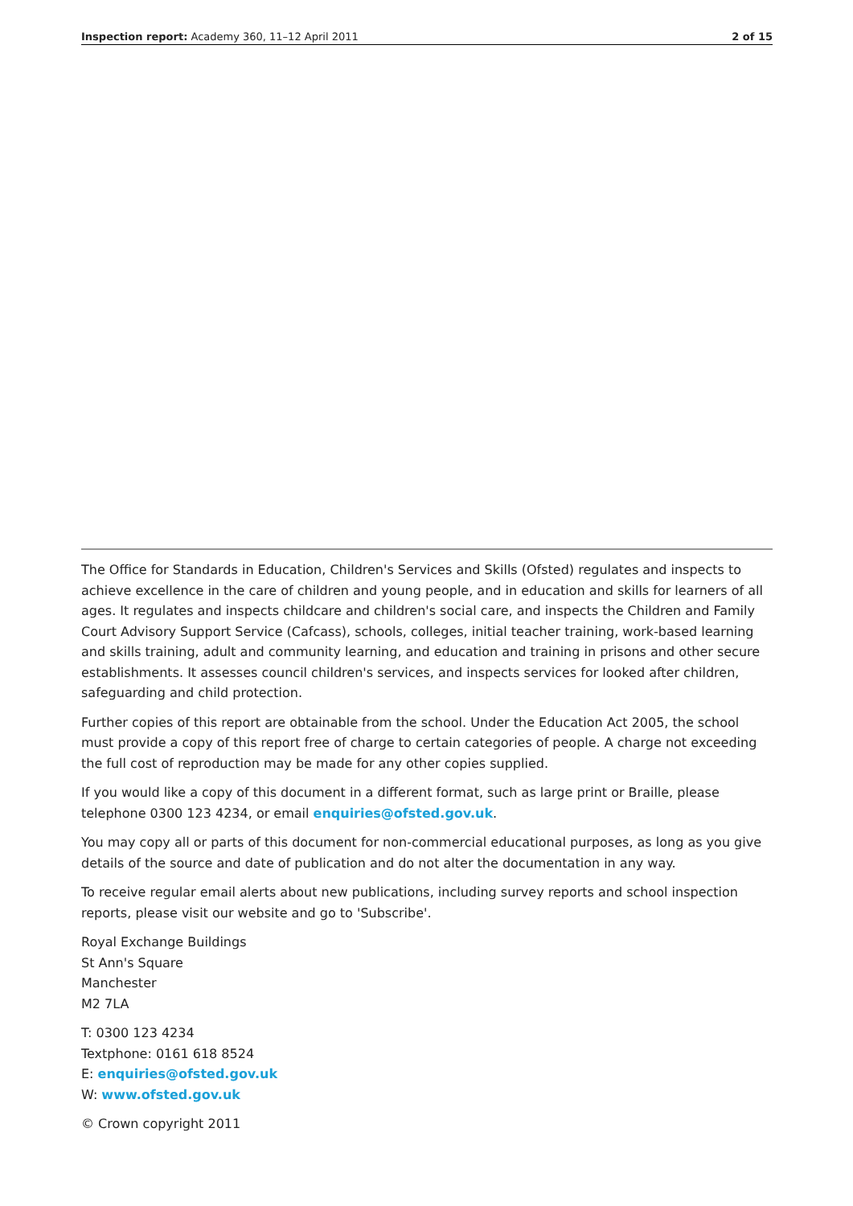Inspection report: Academy 360, 11–12 April 2011 2 of 15
The Office for Standards in Education, Children's Services and Skills (Ofsted) regulates and inspects to achieve excellence in the care of children and young people, and in education and skills for learners of all ages. It regulates and inspects childcare and children's social care, and inspects the Children and Family Court Advisory Support Service (Cafcass), schools, colleges, initial teacher training, work-based learning and skills training, adult and community learning, and education and training in prisons and other secure establishments. It assesses council children's services, and inspects services for looked after children, safeguarding and child protection.
Further copies of this report are obtainable from the school. Under the Education Act 2005, the school must provide a copy of this report free of charge to certain categories of people. A charge not exceeding the full cost of reproduction may be made for any other copies supplied.
If you would like a copy of this document in a different format, such as large print or Braille, please telephone 0300 123 4234, or email enquiries@ofsted.gov.uk.
You may copy all or parts of this document for non-commercial educational purposes, as long as you give details of the source and date of publication and do not alter the documentation in any way.
To receive regular email alerts about new publications, including survey reports and school inspection reports, please visit our website and go to 'Subscribe'.
Royal Exchange Buildings
St Ann's Square
Manchester
M2 7LA
T: 0300 123 4234
Textphone: 0161 618 8524
E: enquiries@ofsted.gov.uk
W: www.ofsted.gov.uk
© Crown copyright 2011